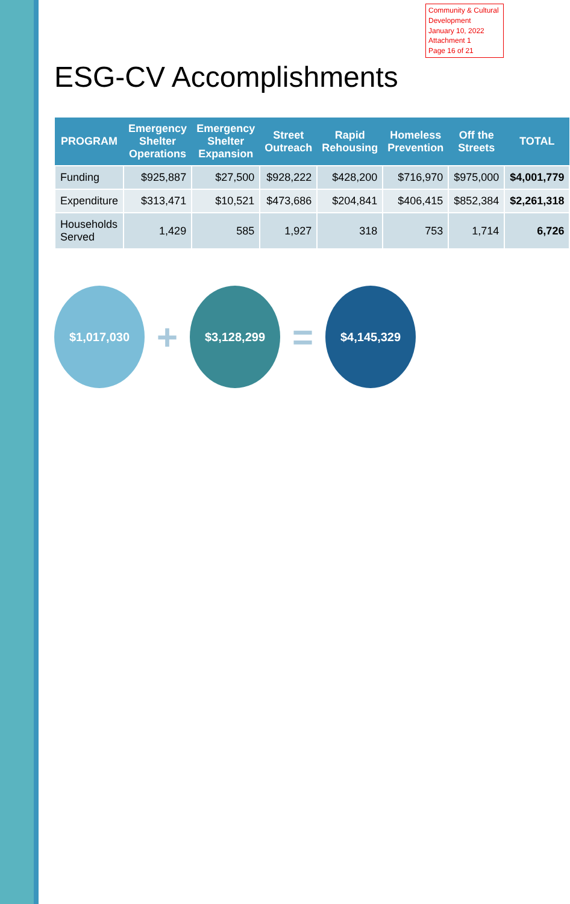Community & Cultural Development
January 10, 2022
Attachment 1
Page 16 of 21
ESG-CV Accomplishments
| PROGRAM | Emergency Shelter Operations | Emergency Shelter Expansion | Street Outreach | Rapid Rehousing | Homeless Prevention | Off the Streets | TOTAL |
| --- | --- | --- | --- | --- | --- | --- | --- |
| Funding | $925,887 | $27,500 | $928,222 | $428,200 | $716,970 | $975,000 | $4,001,779 |
| Expenditure | $313,471 | $10,521 | $473,686 | $204,841 | $406,415 | $852,384 | $2,261,318 |
| Households Served | 1,429 | 585 | 1,927 | 318 | 753 | 1,714 | 6,726 |
$1,017,030
+
$3,128,299
=
$4,145,329